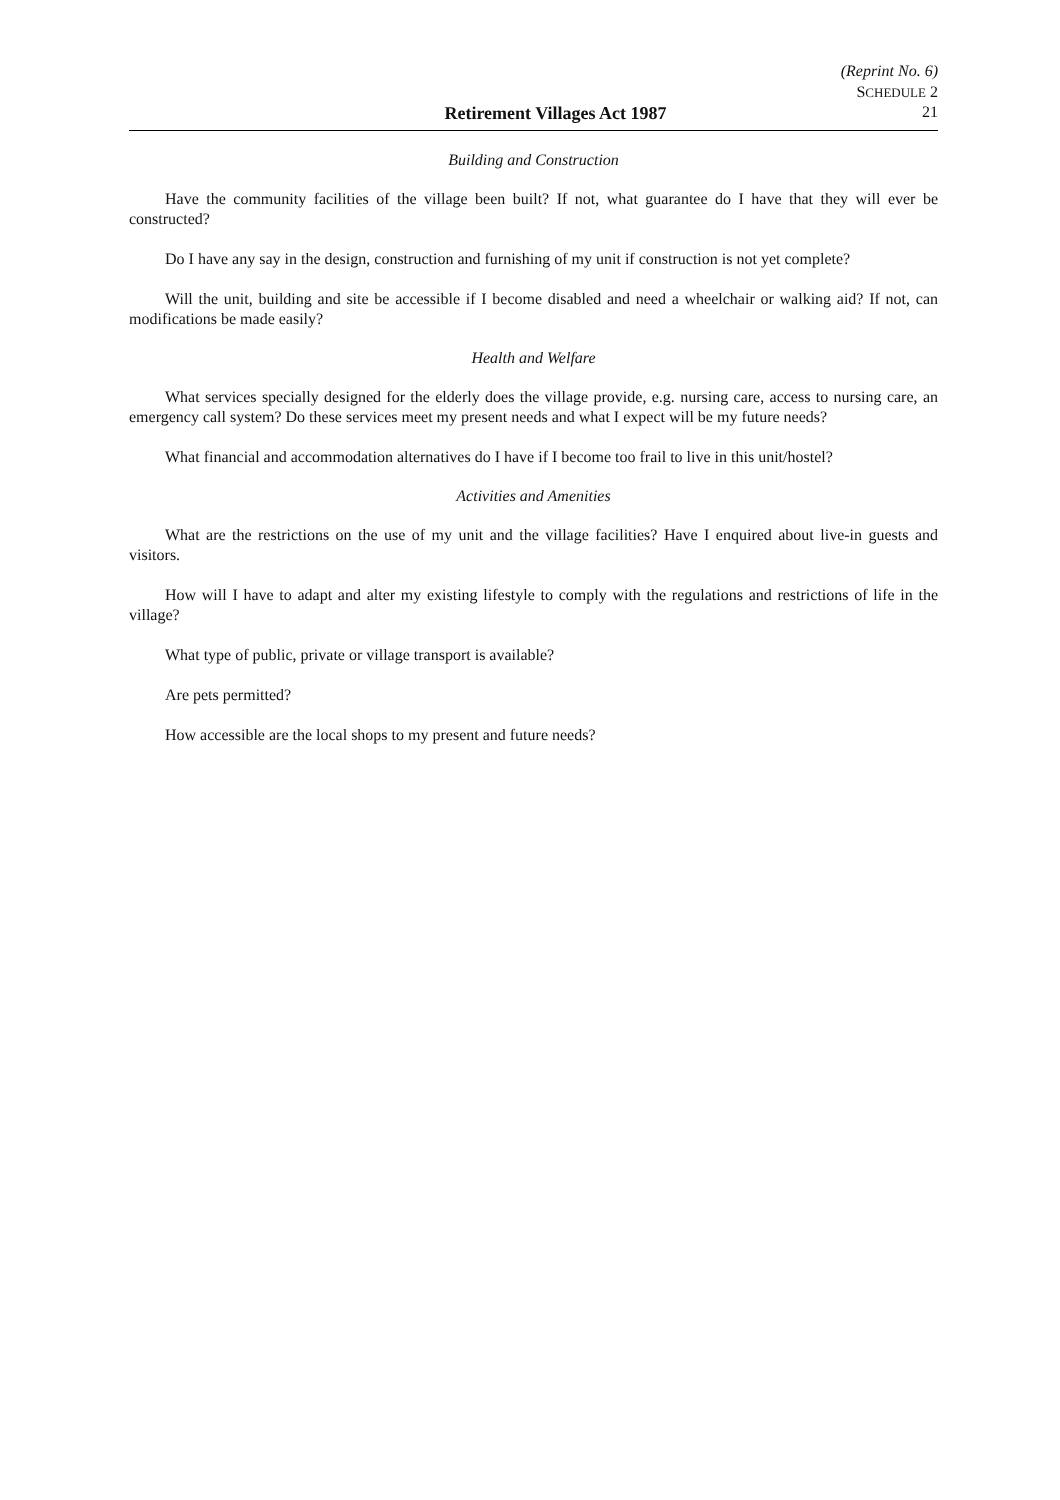(Reprint No. 6)
SCHEDULE 2
Retirement Villages Act 1987 21
Building and Construction
Have the community facilities of the village been built? If not, what guarantee do I have that they will ever be constructed?
Do I have any say in the design, construction and furnishing of my unit if construction is not yet complete?
Will the unit, building and site be accessible if I become disabled and need a wheelchair or walking aid? If not, can modifications be made easily?
Health and Welfare
What services specially designed for the elderly does the village provide, e.g. nursing care, access to nursing care, an emergency call system? Do these services meet my present needs and what I expect will be my future needs?
What financial and accommodation alternatives do I have if I become too frail to live in this unit/hostel?
Activities and Amenities
What are the restrictions on the use of my unit and the village facilities? Have I enquired about live-in guests and visitors.
How will I have to adapt and alter my existing lifestyle to comply with the regulations and restrictions of life in the village?
What type of public, private or village transport is available?
Are pets permitted?
How accessible are the local shops to my present and future needs?